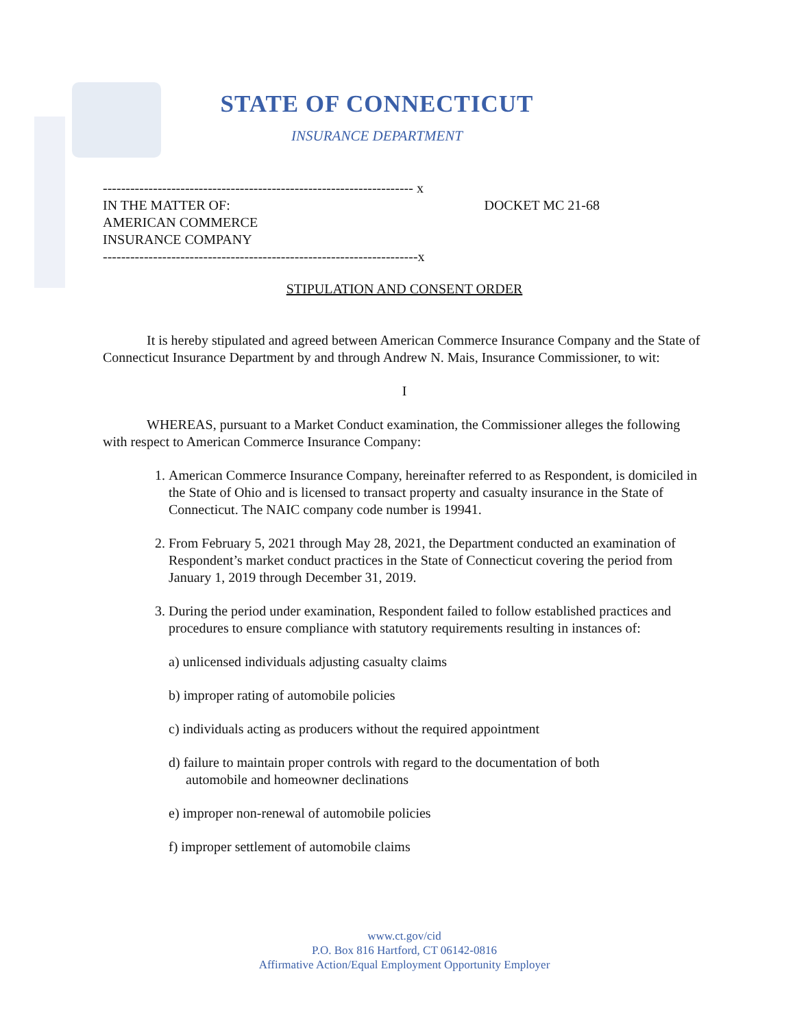STATE OF CONNECTICUT
INSURANCE DEPARTMENT
-------------------------------------------------------------------- x
IN THE MATTER OF:
AMERICAN COMMERCE
INSURANCE COMPANY
DOCKET MC 21-68
---------------------------------------------------------------------x
STIPULATION AND CONSENT ORDER
It is hereby stipulated and agreed between American Commerce Insurance Company and the State of Connecticut Insurance Department by and through Andrew N. Mais, Insurance Commissioner, to wit:
I
WHEREAS, pursuant to a Market Conduct examination, the Commissioner alleges the following with respect to American Commerce Insurance Company:
1. American Commerce Insurance Company, hereinafter referred to as Respondent, is domiciled in the State of Ohio and is licensed to transact property and casualty insurance in the State of Connecticut. The NAIC company code number is 19941.
2. From February 5, 2021 through May 28, 2021, the Department conducted an examination of Respondent’s market conduct practices in the State of Connecticut covering the period from January 1, 2019 through December 31, 2019.
3. During the period under examination, Respondent failed to follow established practices and procedures to ensure compliance with statutory requirements resulting in instances of:
a) unlicensed individuals adjusting casualty claims
b) improper rating of automobile policies
c) individuals acting as producers without the required appointment
d) failure to maintain proper controls with regard to the documentation of both
automobile and homeowner declinations
e) improper non-renewal of automobile policies
f) improper settlement of automobile claims
www.ct.gov/cid
P.O. Box 816 Hartford, CT 06142-0816
Affirmative Action/Equal Employment Opportunity Employer